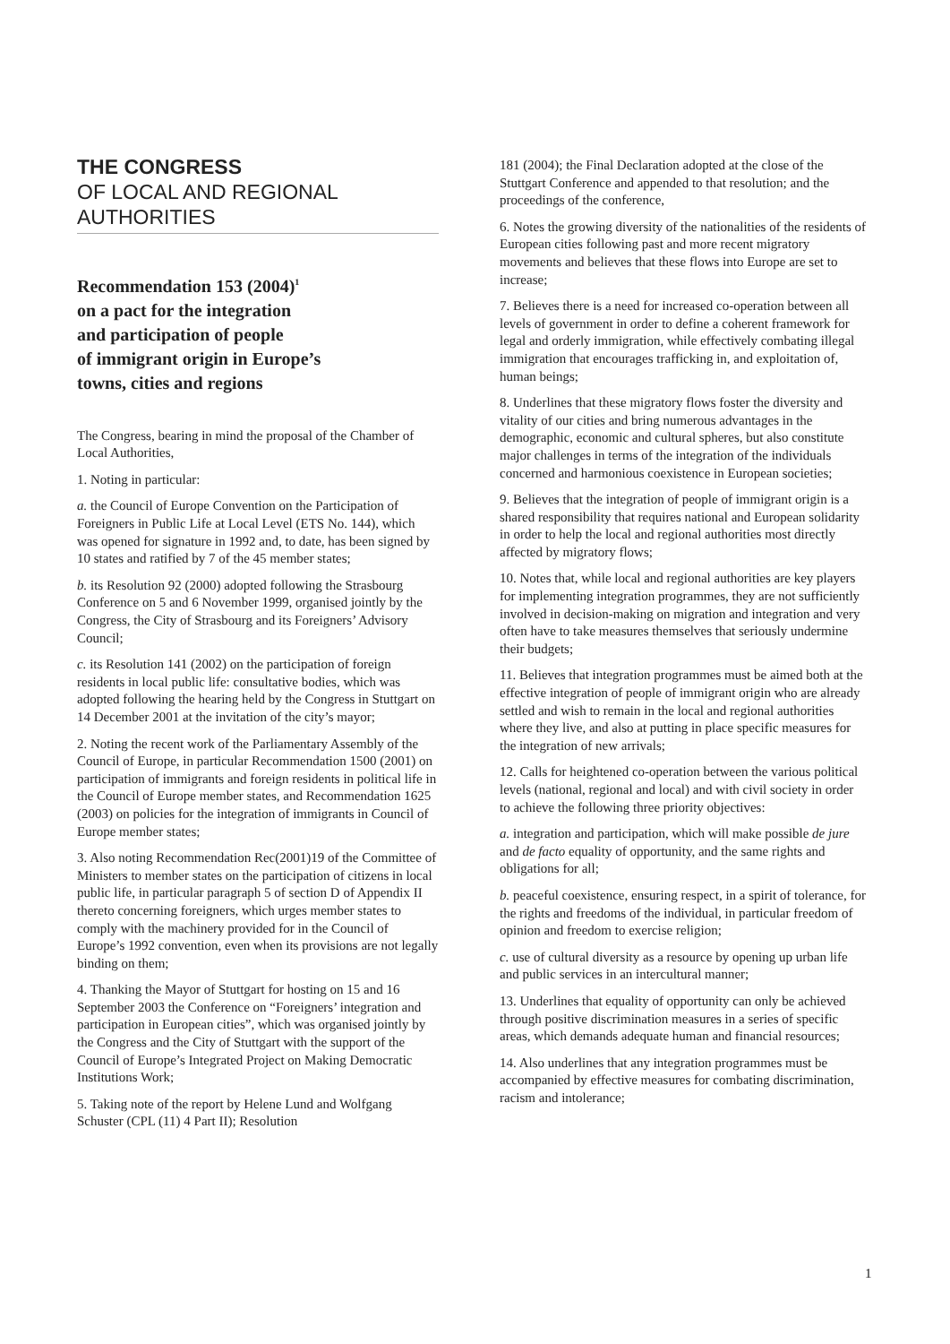THE CONGRESS
OF LOCAL AND REGIONAL
AUTHORITIES
Recommendation 153 (2004)<sup>1</sup>
on a pact for the integration
and participation of people
of immigrant origin in Europe’s
towns, cities and regions
The Congress, bearing in mind the proposal of the Chamber of Local Authorities,
1. Noting in particular:
a. the Council of Europe Convention on the Participation of Foreigners in Public Life at Local Level (ETS No. 144), which was opened for signature in 1992 and, to date, has been signed by 10 states and ratified by 7 of the 45 member states;
b. its Resolution 92 (2000) adopted following the Strasbourg Conference on 5 and 6 November 1999, organised jointly by the Congress, the City of Strasbourg and its Foreigners’ Advisory Council;
c. its Resolution 141 (2002) on the participation of foreign residents in local public life: consultative bodies, which was adopted following the hearing held by the Congress in Stuttgart on 14 December 2001 at the invitation of the city’s mayor;
2. Noting the recent work of the Parliamentary Assembly of the Council of Europe, in particular Recommendation 1500 (2001) on participation of immigrants and foreign residents in political life in the Council of Europe member states, and Recommendation 1625 (2003) on policies for the integration of immigrants in Council of Europe member states;
3. Also noting Recommendation Rec(2001)19 of the Committee of Ministers to member states on the participation of citizens in local public life, in particular paragraph 5 of section D of Appendix II thereto concerning foreigners, which urges member states to comply with the machinery provided for in the Council of Europe’s 1992 convention, even when its provisions are not legally binding on them;
4. Thanking the Mayor of Stuttgart for hosting on 15 and 16 September 2003 the Conference on “Foreigners’ integration and participation in European cities”, which was organised jointly by the Congress and the City of Stuttgart with the support of the Council of Europe’s Integrated Project on Making Democratic Institutions Work;
5. Taking note of the report by Helene Lund and Wolfgang Schuster (CPL (11) 4 Part II); Resolution
181 (2004); the Final Declaration adopted at the close of the Stuttgart Conference and appended to that resolution; and the proceedings of the conference,
6. Notes the growing diversity of the nationalities of the residents of European cities following past and more recent migratory movements and believes that these flows into Europe are set to increase;
7. Believes there is a need for increased co-operation between all levels of government in order to define a coherent framework for legal and orderly immigration, while effectively combating illegal immigration that encourages trafficking in, and exploitation of, human beings;
8. Underlines that these migratory flows foster the diversity and vitality of our cities and bring numerous advantages in the demographic, economic and cultural spheres, but also constitute major challenges in terms of the integration of the individuals concerned and harmonious coexistence in European societies;
9. Believes that the integration of people of immigrant origin is a shared responsibility that requires national and European solidarity in order to help the local and regional authorities most directly affected by migratory flows;
10. Notes that, while local and regional authorities are key players for implementing integration programmes, they are not sufficiently involved in decision-making on migration and integration and very often have to take measures themselves that seriously undermine their budgets;
11. Believes that integration programmes must be aimed both at the effective integration of people of immigrant origin who are already settled and wish to remain in the local and regional authorities where they live, and also at putting in place specific measures for the integration of new arrivals;
12. Calls for heightened co-operation between the various political levels (national, regional and local) and with civil society in order to achieve the following three priority objectives:
a. integration and participation, which will make possible de jure and de facto equality of opportunity, and the same rights and obligations for all;
b. peaceful coexistence, ensuring respect, in a spirit of tolerance, for the rights and freedoms of the individual, in particular freedom of opinion and freedom to exercise religion;
c. use of cultural diversity as a resource by opening up urban life and public services in an intercultural manner;
13. Underlines that equality of opportunity can only be achieved through positive discrimination measures in a series of specific areas, which demands adequate human and financial resources;
14. Also underlines that any integration programmes must be accompanied by effective measures for combating discrimination, racism and intolerance;
1